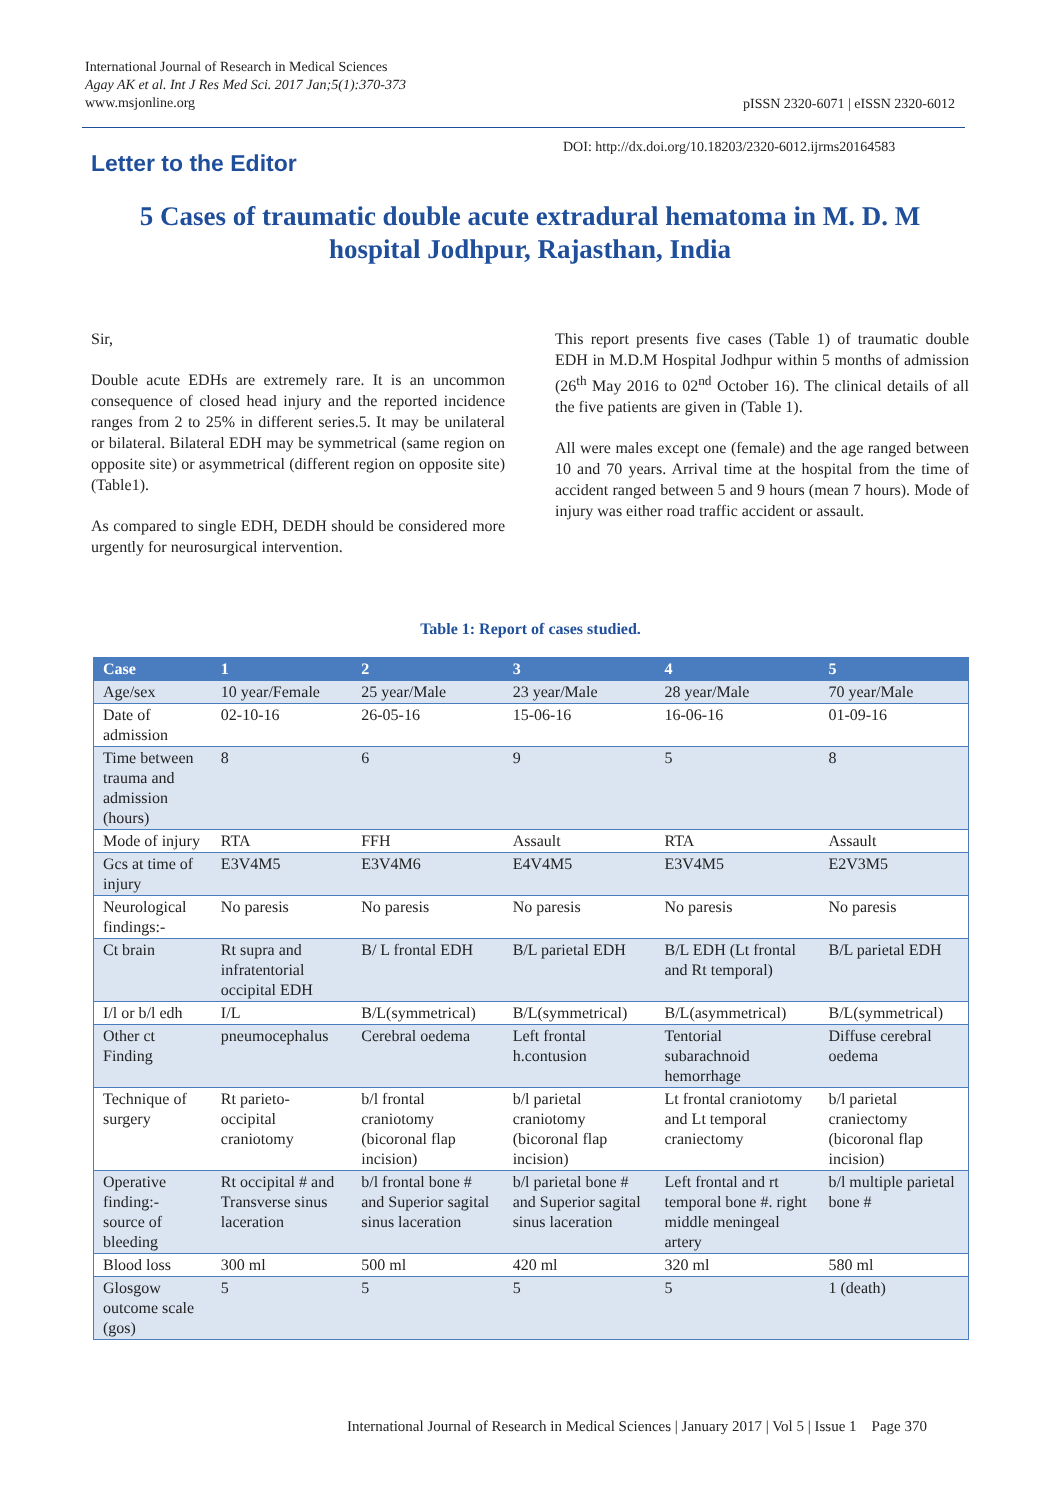International Journal of Research in Medical Sciences
Agay AK et al. Int J Res Med Sci. 2017 Jan;5(1):370-373
www.msjonline.org
pISSN 2320-6071 | eISSN 2320-6012
Letter to the Editor
DOI: http://dx.doi.org/10.18203/2320-6012.ijrms20164583
5 Cases of traumatic double acute extradural hematoma in M. D. M hospital Jodhpur, Rajasthan, India
Sir,
Double acute EDHs are extremely rare. It is an uncommon consequence of closed head injury and the reported incidence ranges from 2 to 25% in different series.5. It may be unilateral or bilateral. Bilateral EDH may be symmetrical (same region on opposite site) or asymmetrical (different region on opposite site) (Table1).
As compared to single EDH, DEDH should be considered more urgently for neurosurgical intervention.
This report presents five cases (Table 1) of traumatic double EDH in M.D.M Hospital Jodhpur within 5 months of admission (26<sup>th</sup> May 2016 to 02<sup>nd</sup> October 16). The clinical details of all the five patients are given in (Table 1).
All were males except one (female) and the age ranged between 10 and 70 years. Arrival time at the hospital from the time of accident ranged between 5 and 9 hours (mean 7 hours). Mode of injury was either road traffic accident or assault.
Table 1: Report of cases studied.
| Case | 1 | 2 | 3 | 4 | 5 |
| --- | --- | --- | --- | --- | --- |
| Age/sex | 10 year/Female | 25 year/Male | 23 year/Male | 28 year/Male | 70 year/Male |
| Date of admission | 02-10-16 | 26-05-16 | 15-06-16 | 16-06-16 | 01-09-16 |
| Time between trauma and admission (hours) | 8 | 6 | 9 | 5 | 8 |
| Mode of injury | RTA | FFH | Assault | RTA | Assault |
| Gcs at time of injury | E3V4M5 | E3V4M6 | E4V4M5 | E3V4M5 | E2V3M5 |
| Neurological findings:- | No paresis | No paresis | No paresis | No paresis | No paresis |
| Ct brain | Rt supra and infratentorial occipital EDH | B/ L frontal EDH | B/L parietal EDH | B/L EDH (Lt frontal and Rt temporal) | B/L parietal EDH |
| I/l or b/l edh | I/L | B/L(symmetrical) | B/L(symmetrical) | B/L(asymmetrical) | B/L(symmetrical) |
| Other ct Finding | pneumocephalus | Cerebral oedema | Left frontal h.contusion | Tentorial subarachnoid hemorrhage | Diffuse cerebral oedema |
| Technique of surgery | Rt parieto-occipital craniotomy | b/l frontal craniotomy (bicoronal flap incision) | b/l parietal craniotomy (bicoronal flap incision) | Lt frontal craniotomy and Lt temporal craniectomy | b/l parietal craniectomy (bicoronal flap incision) |
| Operative finding:- source of bleeding | Rt occipital # and Transverse sinus laceration | b/l frontal bone # and Superior sagital sinus laceration | b/l parietal bone # and Superior sagital sinus laceration | Left frontal and rt temporal bone #. right middle meningeal artery | b/l multiple parietal bone # |
| Blood loss | 300 ml | 500 ml | 420 ml | 320 ml | 580 ml |
| Glosgow outcome scale (gos) | 5 | 5 | 5 | 5 | 1 (death) |
International Journal of Research in Medical Sciences | January 2017 | Vol 5 | Issue 1 Page 370